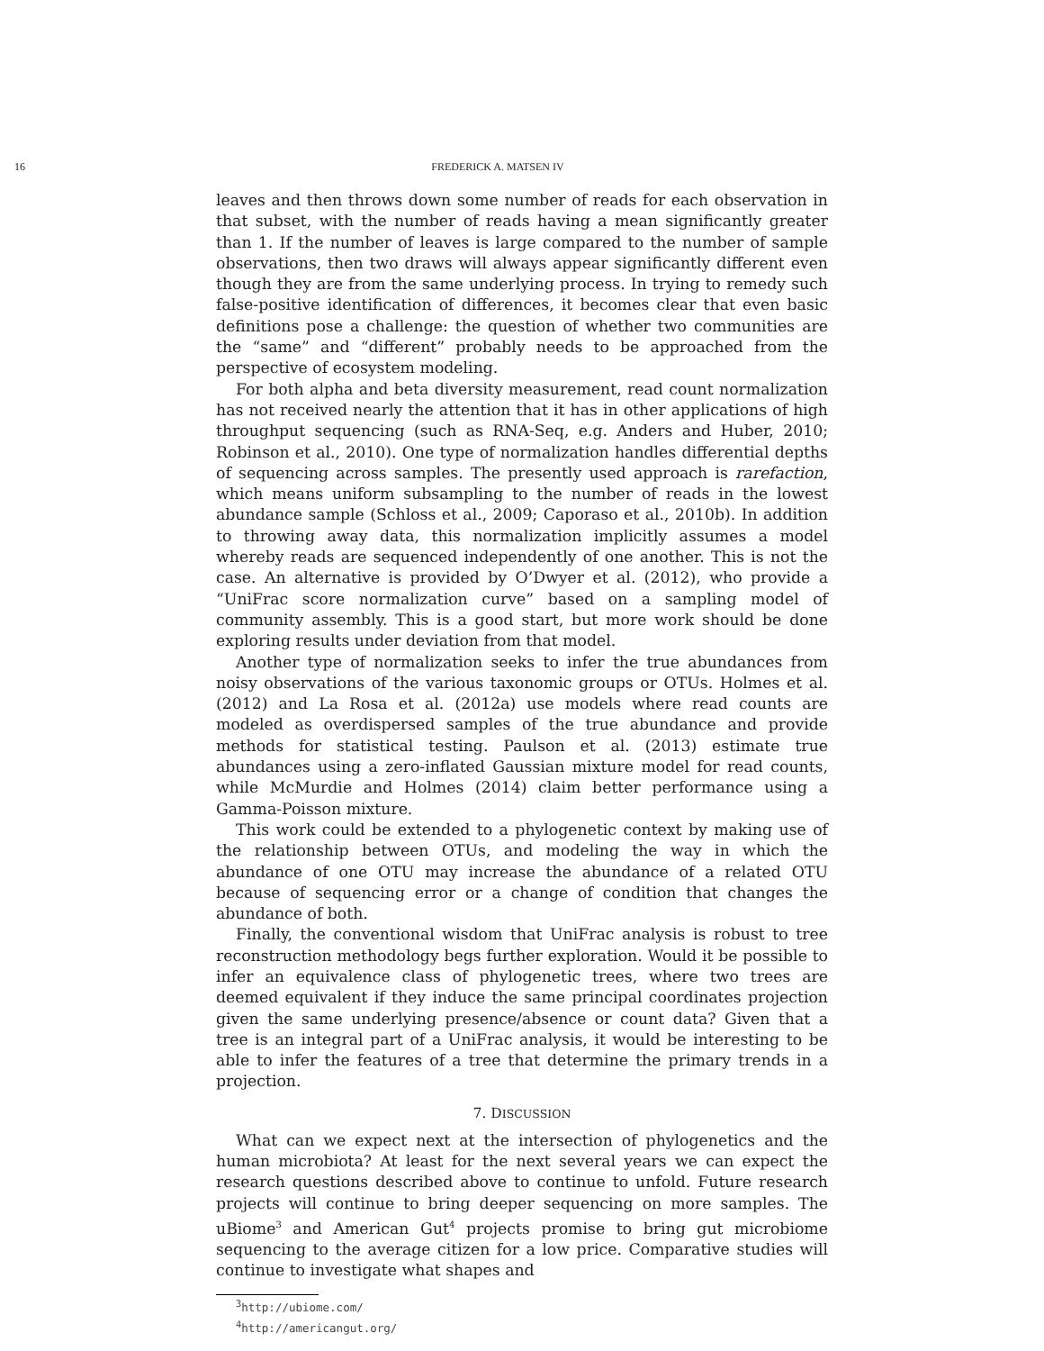16 FREDERICK A. MATSEN IV
leaves and then throws down some number of reads for each observation in that subset, with the number of reads having a mean significantly greater than 1. If the number of leaves is large compared to the number of sample observations, then two draws will always appear significantly different even though they are from the same underlying process. In trying to remedy such false-positive identification of differences, it becomes clear that even basic definitions pose a challenge: the question of whether two communities are the “same” and “different” probably needs to be approached from the perspective of ecosystem modeling.
For both alpha and beta diversity measurement, read count normalization has not received nearly the attention that it has in other applications of high throughput sequencing (such as RNA-Seq, e.g. Anders and Huber, 2010; Robinson et al., 2010). One type of normalization handles differential depths of sequencing across samples. The presently used approach is rarefaction, which means uniform subsampling to the number of reads in the lowest abundance sample (Schloss et al., 2009; Caporaso et al., 2010b). In addition to throwing away data, this normalization implicitly assumes a model whereby reads are sequenced independently of one another. This is not the case. An alternative is provided by O’Dwyer et al. (2012), who provide a “UniFrac score normalization curve” based on a sampling model of community assembly. This is a good start, but more work should be done exploring results under deviation from that model.
Another type of normalization seeks to infer the true abundances from noisy observations of the various taxonomic groups or OTUs. Holmes et al. (2012) and La Rosa et al. (2012a) use models where read counts are modeled as overdispersed samples of the true abundance and provide methods for statistical testing. Paulson et al. (2013) estimate true abundances using a zero-inflated Gaussian mixture model for read counts, while McMurdie and Holmes (2014) claim better performance using a Gamma-Poisson mixture.
This work could be extended to a phylogenetic context by making use of the relationship between OTUs, and modeling the way in which the abundance of one OTU may increase the abundance of a related OTU because of sequencing error or a change of condition that changes the abundance of both.
Finally, the conventional wisdom that UniFrac analysis is robust to tree reconstruction methodology begs further exploration. Would it be possible to infer an equivalence class of phylogenetic trees, where two trees are deemed equivalent if they induce the same principal coordinates projection given the same underlying presence/absence or count data? Given that a tree is an integral part of a UniFrac analysis, it would be interesting to be able to infer the features of a tree that determine the primary trends in a projection.
7. DISCUSSION
What can we expect next at the intersection of phylogenetics and the human microbiota? At least for the next several years we can expect the research questions described above to continue to unfold. Future research projects will continue to bring deeper sequencing on more samples. The uBiome<sup>3</sup> and American Gut<sup>4</sup> projects promise to bring gut microbiome sequencing to the average citizen for a low price. Comparative studies will continue to investigate what shapes and
<sup>3</sup> http://ubiome.com/
<sup>4</sup> http://americangut.org/